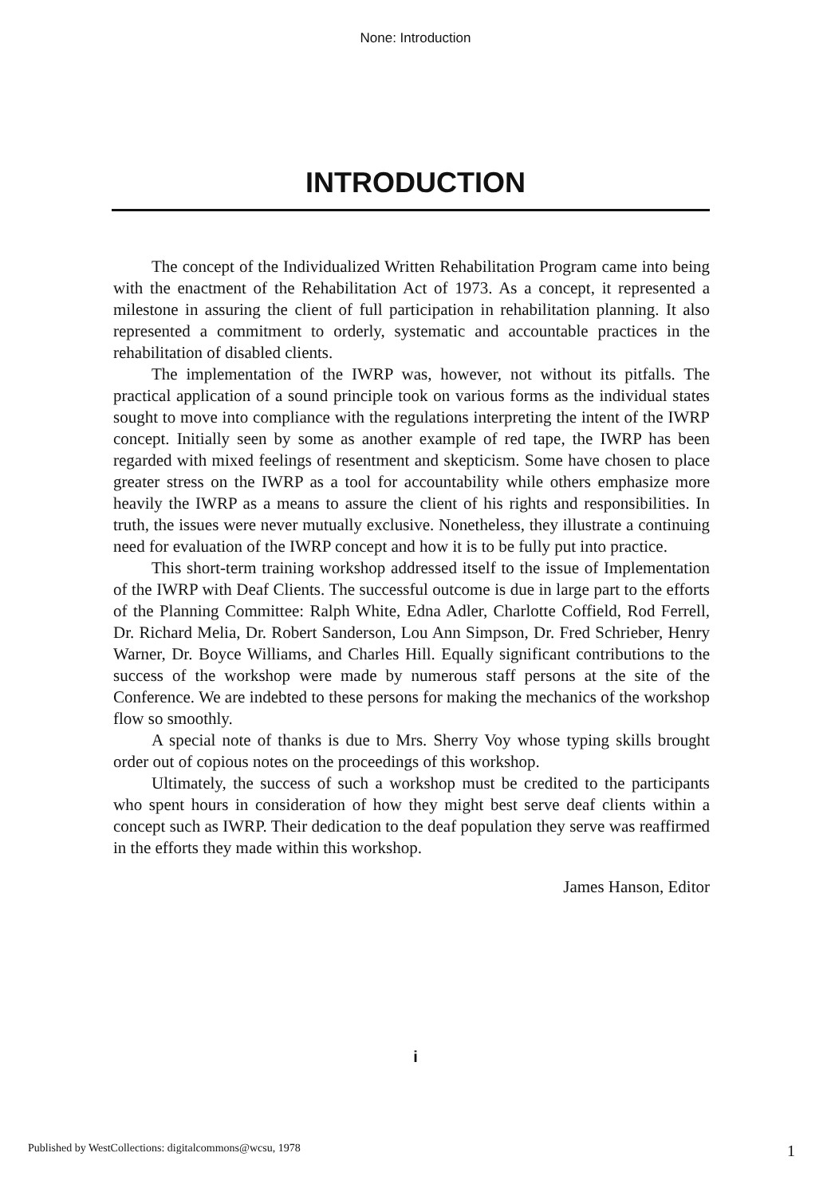None: Introduction
INTRODUCTION
The concept of the Individualized Written Rehabilitation Program came into being with the enactment of the Rehabilitation Act of 1973. As a concept, it represented a milestone in assuring the client of full participation in rehabilitation planning. It also represented a commitment to orderly, systematic and accountable practices in the rehabilitation of disabled clients.
The implementation of the IWRP was, however, not without its pitfalls. The practical application of a sound principle took on various forms as the individual states sought to move into compliance with the regulations interpreting the intent of the IWRP concept. Initially seen by some as another example of red tape, the IWRP has been regarded with mixed feelings of resentment and skepticism. Some have chosen to place greater stress on the IWRP as a tool for accountability while others emphasize more heavily the IWRP as a means to assure the client of his rights and responsibilities. In truth, the issues were never mutually exclusive. Nonetheless, they illustrate a continuing need for evaluation of the IWRP concept and how it is to be fully put into practice.
This short-term training workshop addressed itself to the issue of Implementation of the IWRP with Deaf Clients. The successful outcome is due in large part to the efforts of the Planning Committee: Ralph White, Edna Adler, Charlotte Coffield, Rod Ferrell, Dr. Richard Melia, Dr. Robert Sanderson, Lou Ann Simpson, Dr. Fred Schrieber, Henry Warner, Dr. Boyce Williams, and Charles Hill. Equally significant contributions to the success of the workshop were made by numerous staff persons at the site of the Conference. We are indebted to these persons for making the mechanics of the workshop flow so smoothly.
A special note of thanks is due to Mrs. Sherry Voy whose typing skills brought order out of copious notes on the proceedings of this workshop.
Ultimately, the success of such a workshop must be credited to the participants who spent hours in consideration of how they might best serve deaf clients within a concept such as IWRP. Their dedication to the deaf population they serve was reaffirmed in the efforts they made within this workshop.
James Hanson, Editor
i
Published by WestCollections: digitalcommons@wcsu, 1978 1